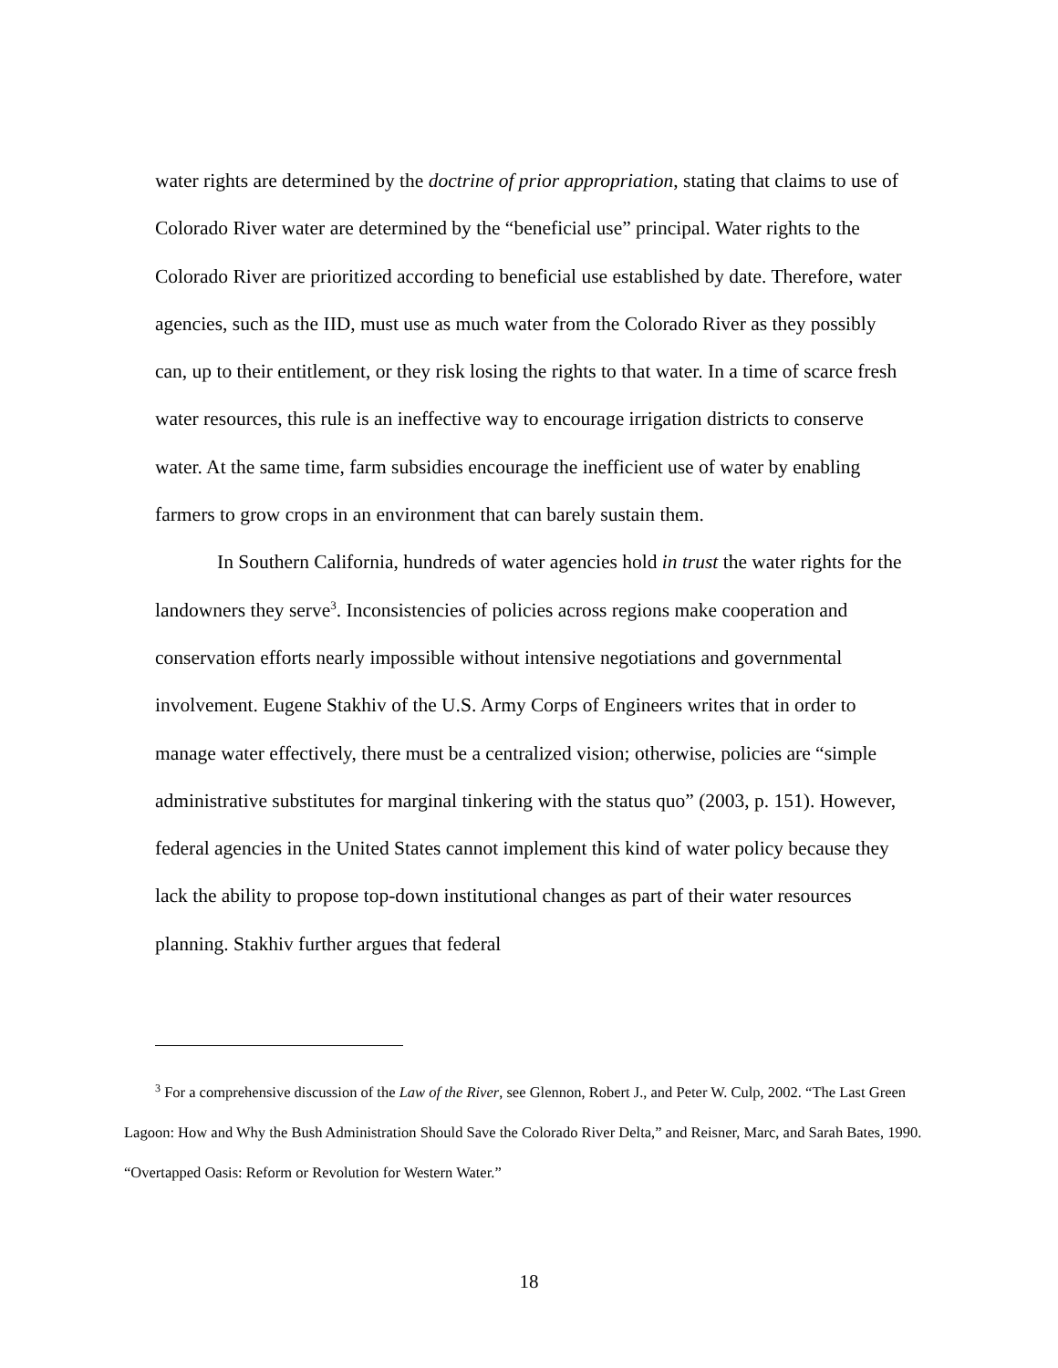water rights are determined by the doctrine of prior appropriation, stating that claims to use of Colorado River water are determined by the “beneficial use” principal. Water rights to the Colorado River are prioritized according to beneficial use established by date. Therefore, water agencies, such as the IID, must use as much water from the Colorado River as they possibly can, up to their entitlement, or they risk losing the rights to that water. In a time of scarce fresh water resources, this rule is an ineffective way to encourage irrigation districts to conserve water. At the same time, farm subsidies encourage the inefficient use of water by enabling farmers to grow crops in an environment that can barely sustain them.
In Southern California, hundreds of water agencies hold in trust the water rights for the landowners they serve<sup>3</sup>. Inconsistencies of policies across regions make cooperation and conservation efforts nearly impossible without intensive negotiations and governmental involvement. Eugene Stakhiv of the U.S. Army Corps of Engineers writes that in order to manage water effectively, there must be a centralized vision; otherwise, policies are “simple administrative substitutes for marginal tinkering with the status quo” (2003, p. 151). However, federal agencies in the United States cannot implement this kind of water policy because they lack the ability to propose top-down institutional changes as part of their water resources planning. Stakhiv further argues that federal
<sup>3</sup> For a comprehensive discussion of the Law of the River, see Glennon, Robert J., and Peter W. Culp, 2002. “The Last Green Lagoon: How and Why the Bush Administration Should Save the Colorado River Delta,” and Reisner, Marc, and Sarah Bates, 1990. “Overtapped Oasis: Reform or Revolution for Western Water.”
18